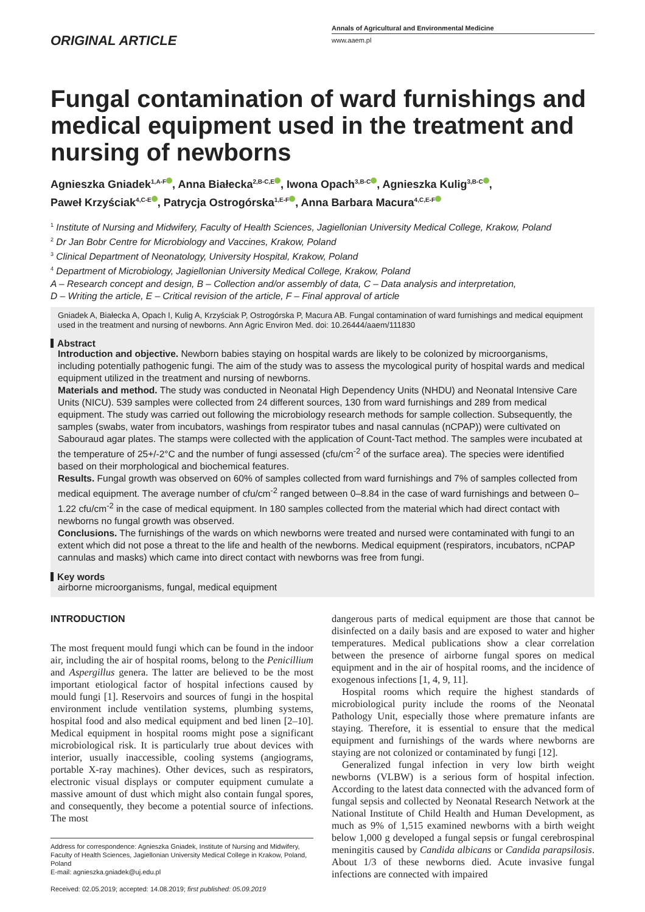ORIGINAL ARTICLE
Annals of Agricultural and Environmental Medicine
www.aaem.pl
Fungal contamination of ward furnishings and medical equipment used in the treatment and nursing of newborns
Agnieszka Gniadek<sup>1,A-F</sup> , Anna Białecka<sup>2,B-C,E</sup> , Iwona Opach<sup>3,B-C</sup> , Agnieszka Kulig<sup>3,B-C</sup> ,
Paweł Krzyściak<sup>4,C-E</sup> , Patrycja Ostrogórska<sup>1,E-F</sup> , Anna Barbara Macura<sup>4,C,E-F</sup>
<sup>1</sup> Institute of Nursing and Midwifery, Faculty of Health Sciences, Jagiellonian University Medical College, Krakow, Poland
<sup>2</sup> Dr Jan Bobr Centre for Microbiology and Vaccines, Krakow, Poland
<sup>3</sup> Clinical Department of Neonatology, University Hospital, Krakow, Poland
<sup>4</sup> Department of Microbiology, Jagiellonian University Medical College, Krakow, Poland
A – Research concept and design, B – Collection and/or assembly of data, C – Data analysis and interpretation,
D – Writing the article, E – Critical revision of the article, F – Final approval of article
Gniadek A, Białecka A, Opach I, Kulig A, Krzyściak P, Ostrogórska P, Macura AB. Fungal contamination of ward furnishings and medical equipment used in the treatment and nursing of newborns. Ann Agric Environ Med. doi: 10.26444/aaem/111830
Abstract
Introduction and objective. Newborn babies staying on hospital wards are likely to be colonized by microorganisms, including potentially pathogenic fungi. The aim of the study was to assess the mycological purity of hospital wards and medical equipment utilized in the treatment and nursing of newborns.
Materials and method. The study was conducted in Neonatal High Dependency Units (NHDU) and Neonatal Intensive Care Units (NICU). 539 samples were collected from 24 different sources, 130 from ward furnishings and 289 from medical equipment. The study was carried out following the microbiology research methods for sample collection. Subsequently, the samples (swabs, water from incubators, washings from respirator tubes and nasal cannulas (nCPAP)) were cultivated on Sabouraud agar plates. The stamps were collected with the application of Count-Tact method. The samples were incubated at the temperature of 25+/-2°C and the number of fungi assessed (cfu/cm<sup>-2</sup> of the surface area). The species were identified based on their morphological and biochemical features.
Results. Fungal growth was observed on 60% of samples collected from ward furnishings and 7% of samples collected from medical equipment. The average number of cfu/cm<sup>-2</sup> ranged between 0–8.84 in the case of ward furnishings and between 0–1.22 cfu/cm<sup>-2</sup> in the case of medical equipment. In 180 samples collected from the material which had direct contact with newborns no fungal growth was observed.
Conclusions. The furnishings of the wards on which newborns were treated and nursed were contaminated with fungi to an extent which did not pose a threat to the life and health of the newborns. Medical equipment (respirators, incubators, nCPAP cannulas and masks) which came into direct contact with newborns was free from fungi.
Key words
airborne microorganisms, fungal, medical equipment
INTRODUCTION
The most frequent mould fungi which can be found in the indoor air, including the air of hospital rooms, belong to the Penicillium and Aspergillus genera. The latter are believed to be the most important etiological factor of hospital infections caused by mould fungi [1]. Reservoirs and sources of fungi in the hospital environment include ventilation systems, plumbing systems, hospital food and also medical equipment and bed linen [2–10]. Medical equipment in hospital rooms might pose a significant microbiological risk. It is particularly true about devices with interior, usually inaccessible, cooling systems (angiograms, portable X-ray machines). Other devices, such as respirators, electronic visual displays or computer equipment cumulate a massive amount of dust which might also contain fungal spores, and consequently, they become a potential source of infections. The most
Address for correspondence: Agnieszka Gniadek, Institute of Nursing and Midwifery, Faculty of Health Sciences, Jagiellonian University Medical College in Krakow, Poland, Poland
E-mail: agnieszka.gniadek@uj.edu.pl
Received: 02.05.2019; accepted: 14.08.2019; first published: 05.09.2019
dangerous parts of medical equipment are those that cannot be disinfected on a daily basis and are exposed to water and higher temperatures. Medical publications show a clear correlation between the presence of airborne fungal spores on medical equipment and in the air of hospital rooms, and the incidence of exogenous infections [1, 4, 9, 11].
Hospital rooms which require the highest standards of microbiological purity include the rooms of the Neonatal Pathology Unit, especially those where premature infants are staying. Therefore, it is essential to ensure that the medical equipment and furnishings of the wards where newborns are staying are not colonized or contaminated by fungi [12].
Generalized fungal infection in very low birth weight newborns (VLBW) is a serious form of hospital infection. According to the latest data connected with the advanced form of fungal sepsis and collected by Neonatal Research Network at the National Institute of Child Health and Human Development, as much as 9% of 1,515 examined newborns with a birth weight below 1,000 g developed a fungal sepsis or fungal cerebrospinal meningitis caused by Candida albicans or Candida parapsilosis. About 1/3 of these newborns died. Acute invasive fungal infections are connected with impaired